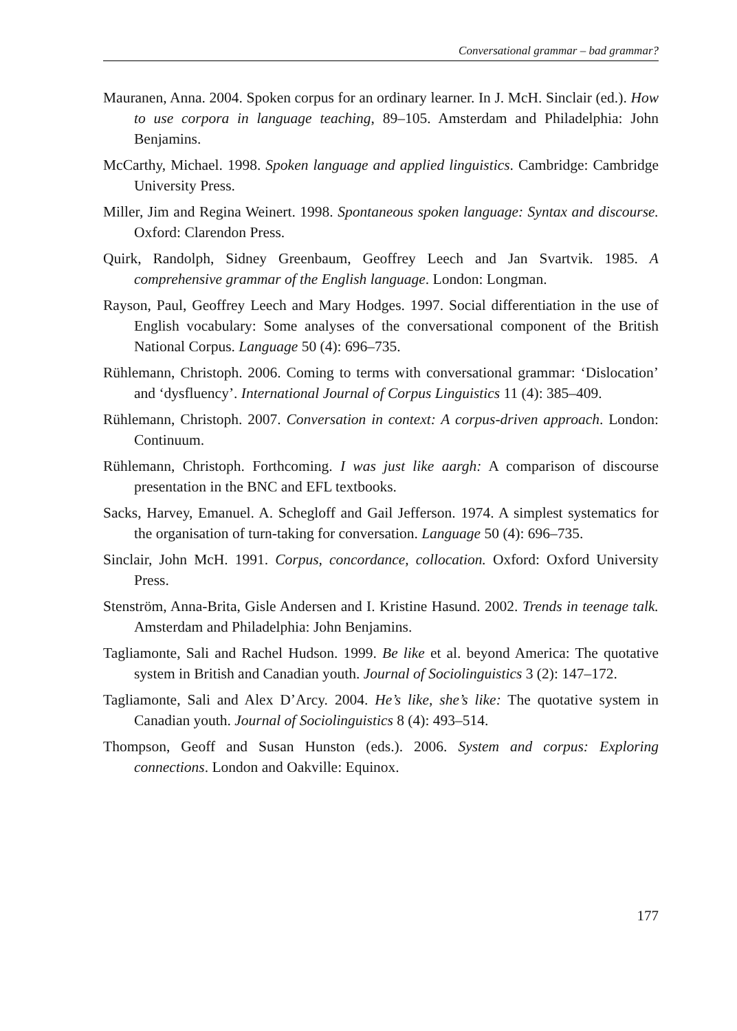Conversational grammar – bad grammar?
Mauranen, Anna. 2004. Spoken corpus for an ordinary learner. In J. McH. Sinclair (ed.). How to use corpora in language teaching, 89–105. Amsterdam and Philadelphia: John Benjamins.
McCarthy, Michael. 1998. Spoken language and applied linguistics. Cambridge: Cambridge University Press.
Miller, Jim and Regina Weinert. 1998. Spontaneous spoken language: Syntax and discourse. Oxford: Clarendon Press.
Quirk, Randolph, Sidney Greenbaum, Geoffrey Leech and Jan Svartvik. 1985. A comprehensive grammar of the English language. London: Longman.
Rayson, Paul, Geoffrey Leech and Mary Hodges. 1997. Social differentiation in the use of English vocabulary: Some analyses of the conversational component of the British National Corpus. Language 50 (4): 696–735.
Rühlemann, Christoph. 2006. Coming to terms with conversational grammar: ‘Dislocation’ and ‘dysfluency’. International Journal of Corpus Linguistics 11 (4): 385–409.
Rühlemann, Christoph. 2007. Conversation in context: A corpus-driven approach. London: Continuum.
Rühlemann, Christoph. Forthcoming. I was just like aargh: A comparison of discourse presentation in the BNC and EFL textbooks.
Sacks, Harvey, Emanuel. A. Schegloff and Gail Jefferson. 1974. A simplest systematics for the organisation of turn-taking for conversation. Language 50 (4): 696–735.
Sinclair, John McH. 1991. Corpus, concordance, collocation. Oxford: Oxford University Press.
Stenström, Anna-Brita, Gisle Andersen and I. Kristine Hasund. 2002. Trends in teenage talk. Amsterdam and Philadelphia: John Benjamins.
Tagliamonte, Sali and Rachel Hudson. 1999. Be like et al. beyond America: The quotative system in British and Canadian youth. Journal of Sociolinguistics 3 (2): 147–172.
Tagliamonte, Sali and Alex D’Arcy. 2004. He’s like, she’s like: The quotative system in Canadian youth. Journal of Sociolinguistics 8 (4): 493–514.
Thompson, Geoff and Susan Hunston (eds.). 2006. System and corpus: Exploring connections. London and Oakville: Equinox.
177